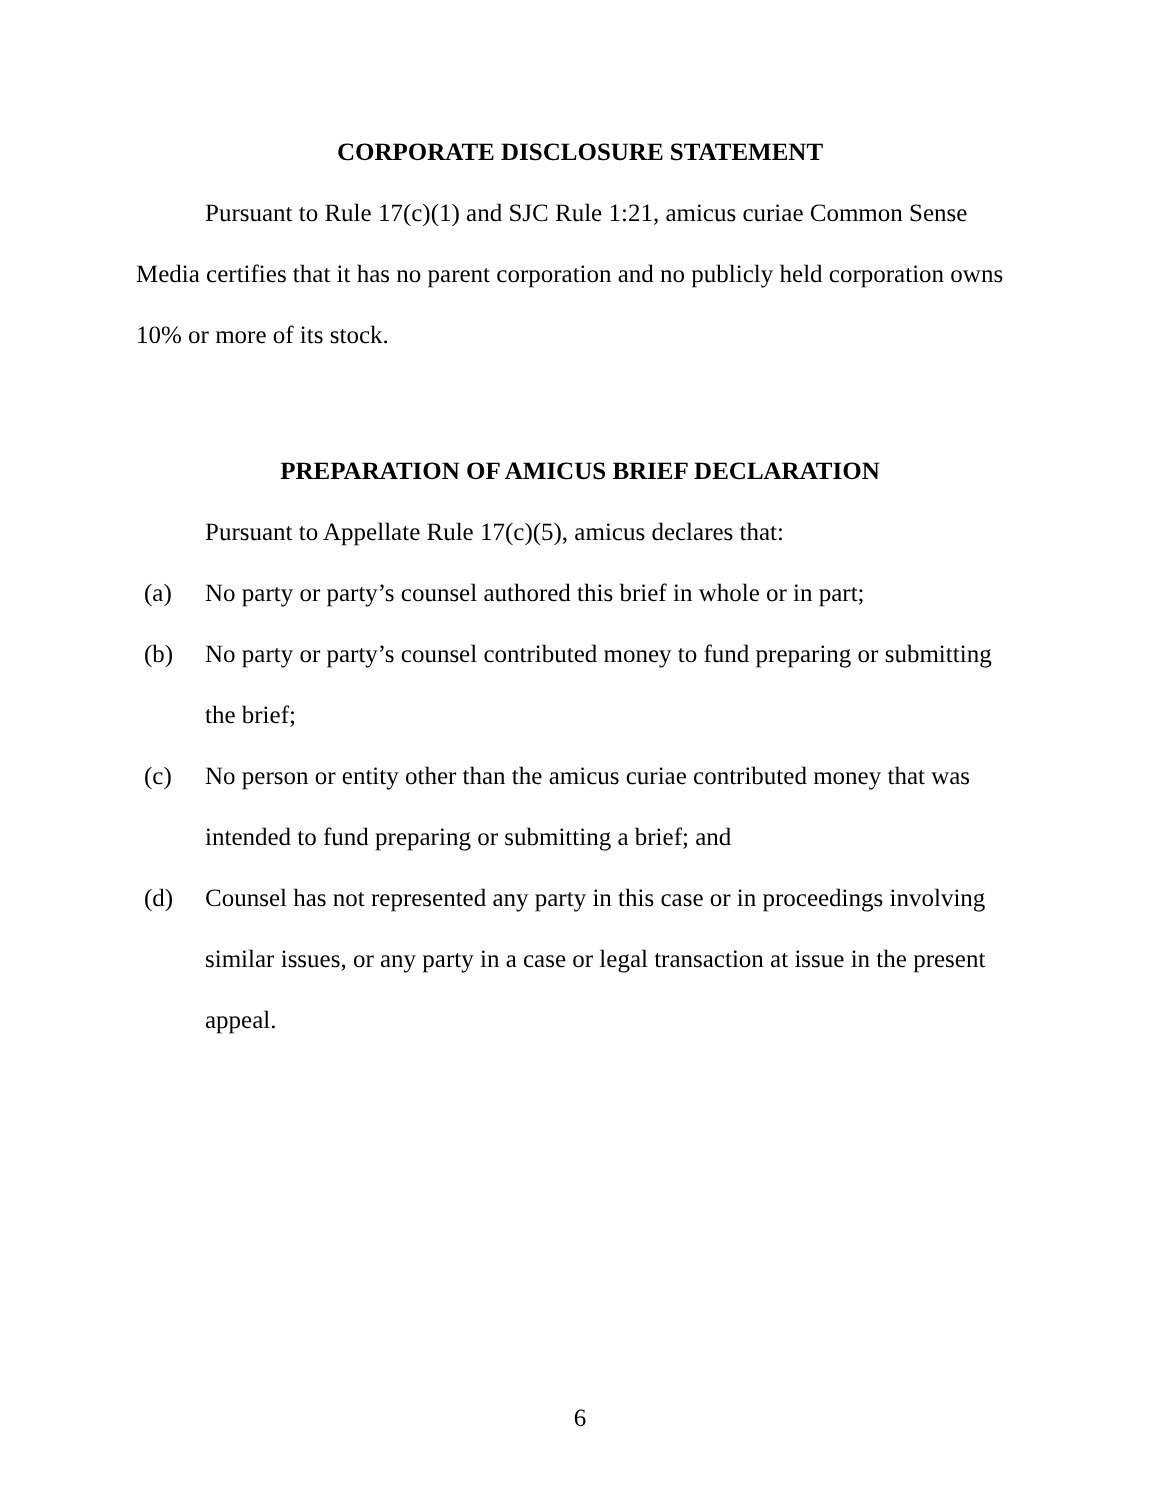CORPORATE DISCLOSURE STATEMENT
Pursuant to Rule 17(c)(1) and SJC Rule 1:21, amicus curiae Common Sense Media certifies that it has no parent corporation and no publicly held corporation owns 10% or more of its stock.
PREPARATION OF AMICUS BRIEF DECLARATION
Pursuant to Appellate Rule 17(c)(5), amicus declares that:
(a) No party or party’s counsel authored this brief in whole or in part;
(b) No party or party’s counsel contributed money to fund preparing or submitting the brief;
(c) No person or entity other than the amicus curiae contributed money that was intended to fund preparing or submitting a brief; and
(d) Counsel has not represented any party in this case or in proceedings involving similar issues, or any party in a case or legal transaction at issue in the present appeal.
6